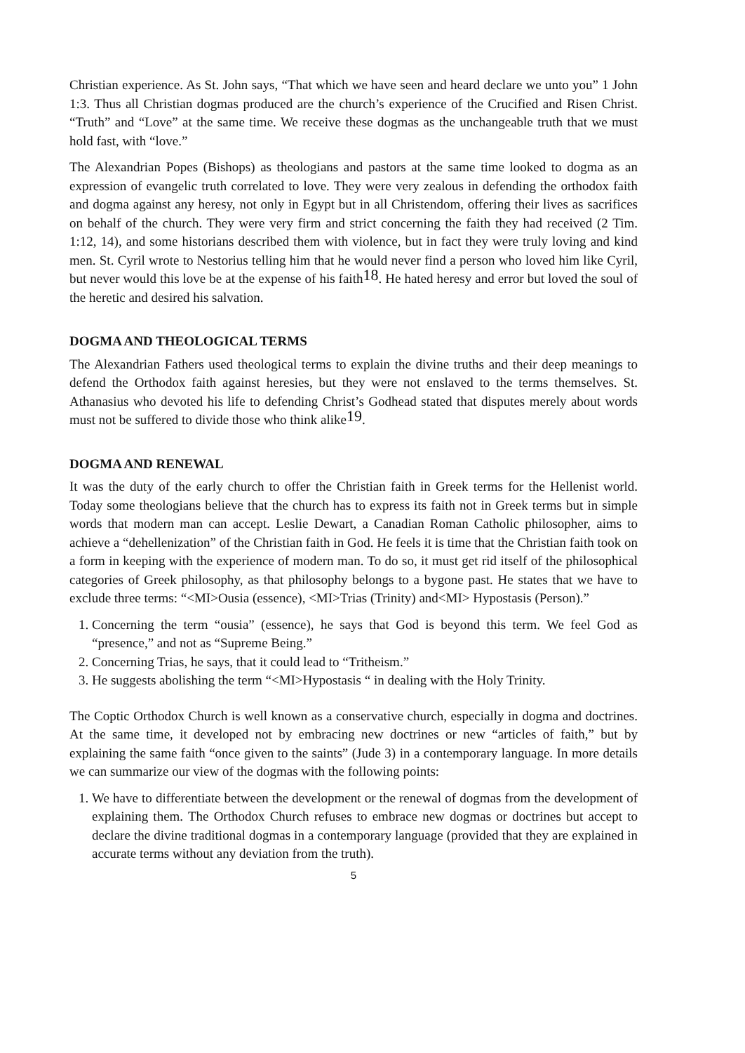Christian experience. As St. John says, “That which we have seen and heard declare we unto you” 1 John 1:3. Thus all Christian dogmas produced are the church’s experience of the Crucified and Risen Christ. “Truth” and “Love” at the same time. We receive these dogmas as the unchangeable truth that we must hold fast, with “love.”
The Alexandrian Popes (Bishops) as theologians and pastors at the same time looked to dogma as an expression of evangelic truth correlated to love. They were very zealous in defending the orthodox faith and dogma against any heresy, not only in Egypt but in all Christendom, offering their lives as sacrifices on behalf of the church. They were very firm and strict concerning the faith they had received (2 Tim. 1:12, 14), and some historians described them with violence, but in fact they were truly loving and kind men. St. Cyril wrote to Nestorius telling him that he would never find a person who loved him like Cyril, but never would this love be at the expense of his faith<sup>18</sup>. He hated heresy and error but loved the soul of the heretic and desired his salvation.
DOGMA AND THEOLOGICAL TERMS
The Alexandrian Fathers used theological terms to explain the divine truths and their deep meanings to defend the Orthodox faith against heresies, but they were not enslaved to the terms themselves. St. Athanasius who devoted his life to defending Christ’s Godhead stated that disputes merely about words must not be suffered to divide those who think alike<sup>19</sup>.
DOGMA AND RENEWAL
It was the duty of the early church to offer the Christian faith in Greek terms for the Hellenist world. Today some theologians believe that the church has to express its faith not in Greek terms but in simple words that modern man can accept. Leslie Dewart, a Canadian Roman Catholic philosopher, aims to achieve a “dehellenization” of the Christian faith in God. He feels it is time that the Christian faith took on a form in keeping with the experience of modern man. To do so, it must get rid itself of the philosophical categories of Greek philosophy, as that philosophy belongs to a bygone past. He states that we have to exclude three terms: “<MI>Ousia (essence), <MI>Trias (Trinity) and<MI> Hypostasis (Person).”
1. Concerning the term “ousia” (essence), he says that God is beyond this term. We feel God as “presence,” and not as “Supreme Being.”
2. Concerning Trias, he says, that it could lead to “Tritheism.”
3. He suggests abolishing the term “<MI>Hypostasis “ in dealing with the Holy Trinity.
The Coptic Orthodox Church is well known as a conservative church, especially in dogma and doctrines. At the same time, it developed not by embracing new doctrines or new “articles of faith,” but by explaining the same faith “once given to the saints” (Jude 3) in a contemporary language. In more details we can summarize our view of the dogmas with the following points:
1. We have to differentiate between the development or the renewal of dogmas from the development of explaining them. The Orthodox Church refuses to embrace new dogmas or doctrines but accept to declare the divine traditional dogmas in a contemporary language (provided that they are explained in accurate terms without any deviation from the truth).
5